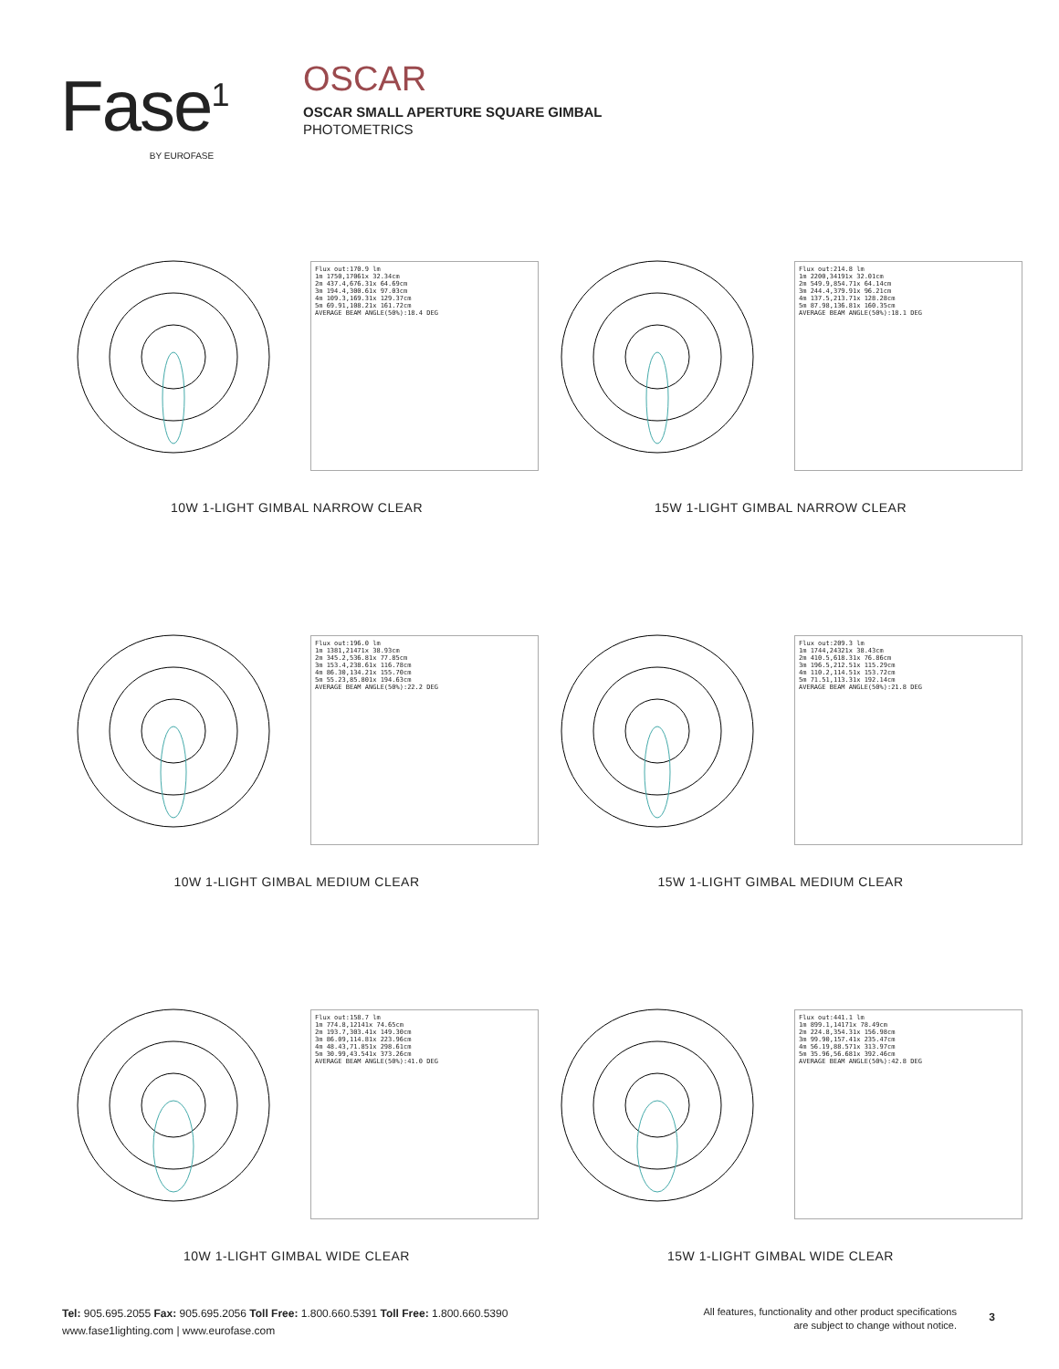Fase<sup>1</sup>
BY EUROFASE
OSCAR
OSCAR SMALL APERTURE SQUARE GIMBAL
PHOTOMETRICS
Flux out:170.9 lm
1m 1750,17061x 32.34cm
2m 437.4,676.31x 64.69cm
3m 194.4,300.61x 97.03cm
4m 109.3,169.31x 129.37cm
5m 69.91,108.21x 161.72cm
AVERAGE BEAM ANGLE(50%):18.4 DEG
10W 1-LIGHT GIMBAL NARROW CLEAR
Flux out:214.8 lm
1m 2200,34191x 32.01cm
2m 549.9,854.71x 64.14cm
3m 244.4,379.91x 96.21cm
4m 137.5,213.71x 128.28cm
5m 87.98,136.81x 160.35cm
AVERAGE BEAM ANGLE(50%):18.1 DEG
15W 1-LIGHT GIMBAL NARROW CLEAR
Flux out:196.0 lm
1m 1381,21471x 38.93cm
2m 345.2,536.81x 77.85cm
3m 153.4,238.61x 116.78cm
4m 86.30,134.21x 155.70cm
5m 55.23,85.801x 194.63cm
AVERAGE BEAM ANGLE(50%):22.2 DEG
10W 1-LIGHT GIMBAL MEDIUM CLEAR
Flux out:209.3 lm
1m 1744,24321x 38.43cm
2m 410.5,618.31x 76.86cm
3m 196.5,212.51x 115.29cm
4m 110.2,114.51x 153.72cm
5m 71.51,113.31x 192.14cm
AVERAGE BEAM ANGLE(50%):21.8 DEG
15W 1-LIGHT GIMBAL MEDIUM CLEAR
Flux out:158.7 lm
1m 774.8,12141x 74.65cm
2m 193.7,303.41x 149.30cm
3m 86.09,114.81x 223.96cm
4m 48.43,71.851x 298.61cm
5m 30.99,43.541x 373.26cm
AVERAGE BEAM ANGLE(50%):41.0 DEG
10W 1-LIGHT GIMBAL WIDE CLEAR
Flux out:441.1 lm
1m 899.1,14171x 78.49cm
2m 224.8,354.31x 156.98cm
3m 99.90,157.41x 235.47cm
4m 56.19,88.571x 313.97cm
5m 35.96,56.681x 392.46cm
AVERAGE BEAM ANGLE(50%):42.8 DEG
15W 1-LIGHT GIMBAL WIDE CLEAR
Tel: 905.695.2055 Fax: 905.695.2056 Toll Free: 1.800.660.5391 Toll Free: 1.800.660.5390
www.fase1lighting.com | www.eurofase.com
All features, functionality and other product specifications
are subject to change without notice.
3